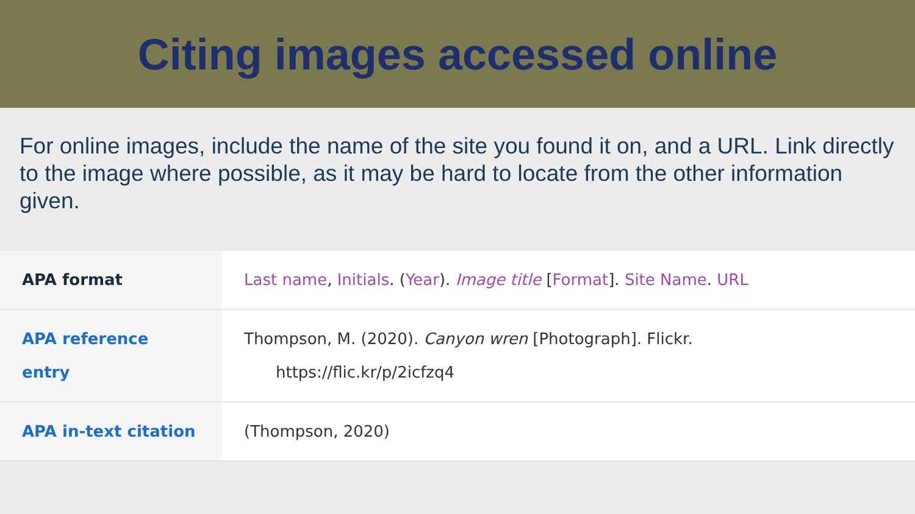Citing images accessed online
For online images, include the name of the site you found it on, and a URL. Link directly to the image where possible, as it may be hard to locate from the other information given.
| APA format | Last name , Initials . ( Year ). Image title [ Format ]. Site Name . URL |
| APA reference entry | Thompson, M. (2020). Canyon wren [Photograph]. Flickr. https://flic.kr/p/2icfzq4 |
| APA in-text citation | (Thompson, 2020) |